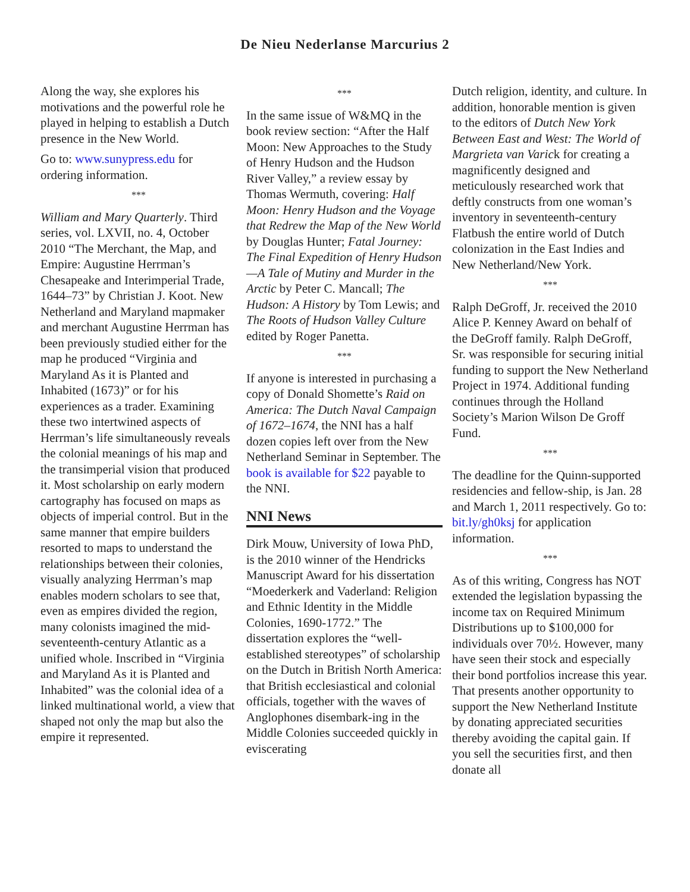De Nieu Nederlanse Marcurius 2
Along the way, she explores his motivations and the powerful role he played in helping to establish a Dutch presence in the New World.
Go to: www.sunypress.edu for ordering information.
***
William and Mary Quarterly. Third series, vol. LXVII, no. 4, October 2010 “The Merchant, the Map, and Empire: Augustine Herrman’s Chesapeake and Interimperial Trade, 1644–73” by Christian J. Koot. New Netherland and Maryland mapmaker and merchant Augustine Herrman has been previously studied either for the map he produced “Virginia and Maryland As it is Planted and Inhabited (1673)” or for his experiences as a trader. Examining these two intertwined aspects of Herrman’s life simultaneously reveals the colonial meanings of his map and the transimperial vision that produced it. Most scholarship on early modern cartography has focused on maps as objects of imperial control. But in the same manner that empire builders resorted to maps to understand the relationships between their colonies, visually analyzing Herrman’s map enables modern scholars to see that, even as empires divided the region, many colonists imagined the mid-seventeenth-century Atlantic as a unified whole. Inscribed in “Virginia and Maryland As it is Planted and Inhabited” was the colonial idea of a linked multinational world, a view that shaped not only the map but also the empire it represented.
***
In the same issue of W&MQ in the book review section: “After the Half Moon: New Approaches to the Study of Henry Hudson and the Hudson River Valley,” a review essay by Thomas Wermuth, covering: Half Moon: Henry Hudson and the Voyage that Redrew the Map of the New World by Douglas Hunter; Fatal Journey: The Final Expedition of Henry Hudson—A Tale of Mutiny and Murder in the Arctic by Peter C. Mancall; The Hudson: A History by Tom Lewis; and The Roots of Hudson Valley Culture edited by Roger Panetta.
***
If anyone is interested in purchasing a copy of Donald Shomette’s Raid on America: The Dutch Naval Campaign of 1672–1674, the NNI has a half dozen copies left over from the New Netherland Seminar in September. The book is available for $22 payable to the NNI.
NNI News
Dirk Mouw, University of Iowa PhD, is the 2010 winner of the Hendricks Manuscript Award for his dissertation “Moederkerk and Vaderland: Religion and Ethnic Identity in the Middle Colonies, 1690-1772.” The dissertation explores the “well- established stereotypes” of scholarship on the Dutch in British North America: that British ecclesiastical and colonial officials, together with the waves of Anglophones disembark-ing in the Middle Colonies succeeded quickly in eviscerating
Dutch religion, identity, and culture. In addition, honorable mention is given to the editors of Dutch New York Between East and West: The World of Margrieta van Varick for creating a magnificently designed and meticulously researched work that deftly constructs from one woman’s inventory in seventeenth-century Flatbush the entire world of Dutch colonization in the East Indies and New Netherland/New York.
***
Ralph DeGroff, Jr. received the 2010 Alice P. Kenney Award on behalf of the DeGroff family. Ralph DeGroff, Sr. was responsible for securing initial funding to support the New Netherland Project in 1974. Additional funding continues through the Holland Society’s Marion Wilson De Groff Fund.
***
The deadline for the Quinn-supported residencies and fellow-ship, is Jan. 28 and March 1, 2011 respectively. Go to: bit.ly/gh0ksj for application information.
***
As of this writing, Congress has NOT extended the legislation bypassing the income tax on Required Minimum Distributions up to $100,000 for individuals over 70½. However, many have seen their stock and especially their bond portfolios increase this year. That presents another opportunity to support the New Netherland Institute by donating appreciated securities thereby avoiding the capital gain. If you sell the securities first, and then donate all